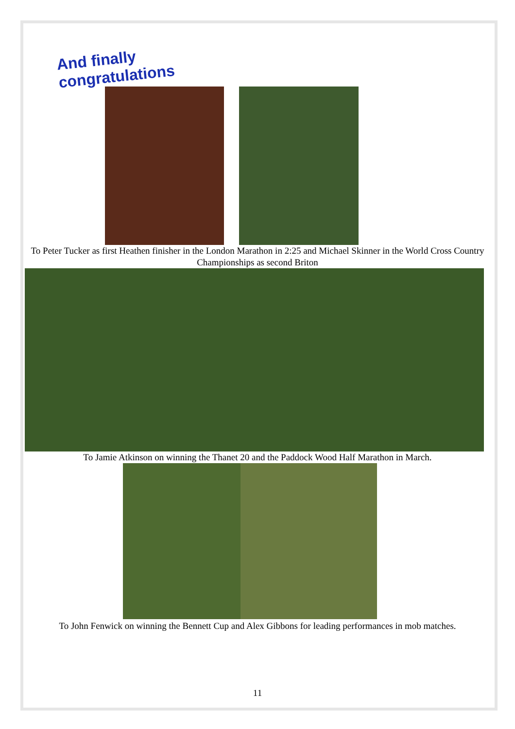And finally congratulations
To Peter Tucker as first Heathen finisher in the London Marathon in 2:25 and Michael Skinner in the World Cross Country Championships as second Briton
To Jamie Atkinson on winning the Thanet 20 and the Paddock Wood Half Marathon in March.
To John Fenwick on winning the Bennett Cup and Alex Gibbons for leading performances in mob matches.
11